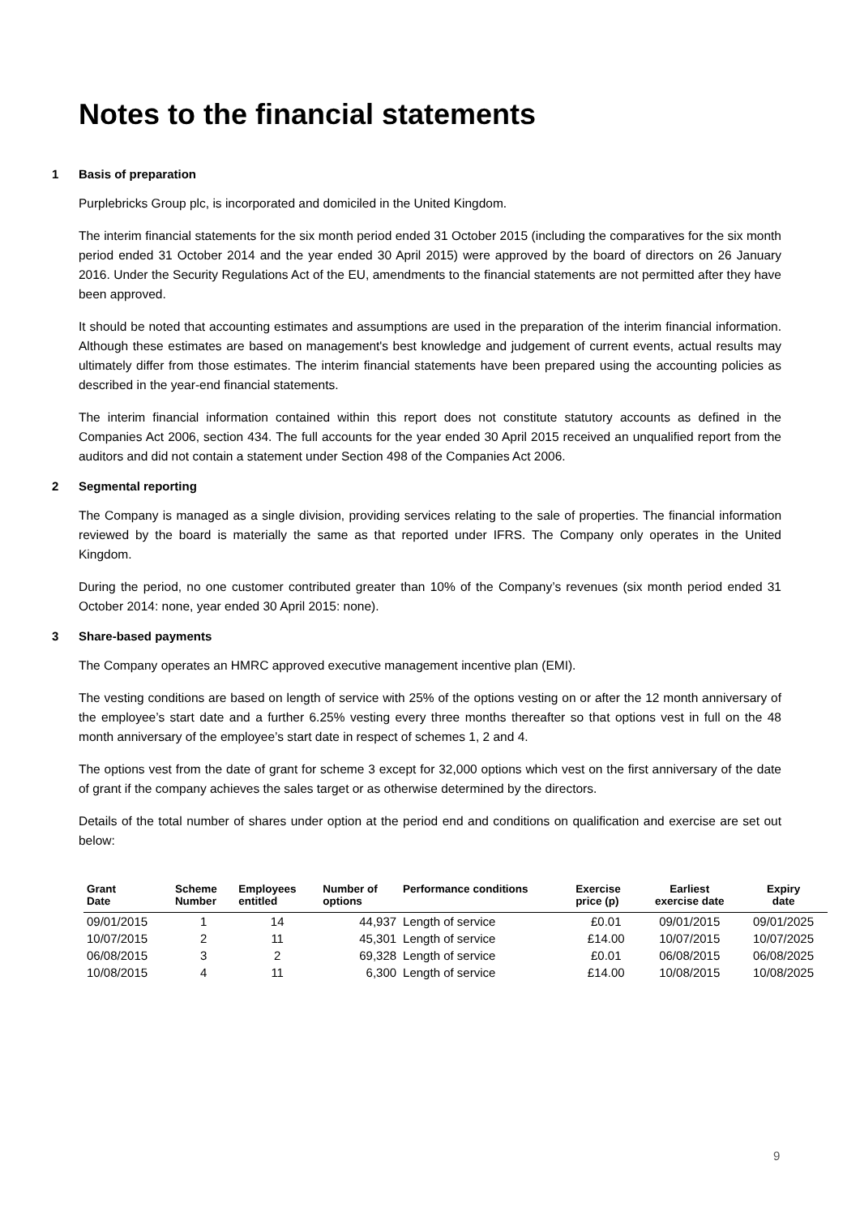Notes to the financial statements
1 Basis of preparation
Purplebricks Group plc, is incorporated and domiciled in the United Kingdom.
The interim financial statements for the six month period ended 31 October 2015 (including the comparatives for the six month period ended 31 October 2014 and the year ended 30 April 2015) were approved by the board of directors on 26 January 2016. Under the Security Regulations Act of the EU, amendments to the financial statements are not permitted after they have been approved.
It should be noted that accounting estimates and assumptions are used in the preparation of the interim financial information. Although these estimates are based on management's best knowledge and judgement of current events, actual results may ultimately differ from those estimates. The interim financial statements have been prepared using the accounting policies as described in the year-end financial statements.
The interim financial information contained within this report does not constitute statutory accounts as defined in the Companies Act 2006, section 434. The full accounts for the year ended 30 April 2015 received an unqualified report from the auditors and did not contain a statement under Section 498 of the Companies Act 2006.
2 Segmental reporting
The Company is managed as a single division, providing services relating to the sale of properties. The financial information reviewed by the board is materially the same as that reported under IFRS. The Company only operates in the United Kingdom.
During the period, no one customer contributed greater than 10% of the Company’s revenues (six month period ended 31 October 2014: none, year ended 30 April 2015: none).
3 Share-based payments
The Company operates an HMRC approved executive management incentive plan (EMI).
The vesting conditions are based on length of service with 25% of the options vesting on or after the 12 month anniversary of the employee’s start date and a further 6.25% vesting every three months thereafter so that options vest in full on the 48 month anniversary of the employee’s start date in respect of schemes 1, 2 and 4.
The options vest from the date of grant for scheme 3 except for 32,000 options which vest on the first anniversary of the date of grant if the company achieves the sales target or as otherwise determined by the directors.
Details of the total number of shares under option at the period end and conditions on qualification and exercise are set out below:
| Grant Date | Scheme Number | Employees entitled | Number of options | Performance conditions | Exercise price (p) | Earliest exercise date | Expiry date |
| --- | --- | --- | --- | --- | --- | --- | --- |
| 09/01/2015 | 1 | 14 | 44,937 | Length of service | £0.01 | 09/01/2015 | 09/01/2025 |
| 10/07/2015 | 2 | 11 | 45,301 | Length of service | £14.00 | 10/07/2015 | 10/07/2025 |
| 06/08/2015 | 3 | 2 | 69,328 | Length of service | £0.01 | 06/08/2015 | 06/08/2025 |
| 10/08/2015 | 4 | 11 | 6,300 | Length of service | £14.00 | 10/08/2015 | 10/08/2025 |
9